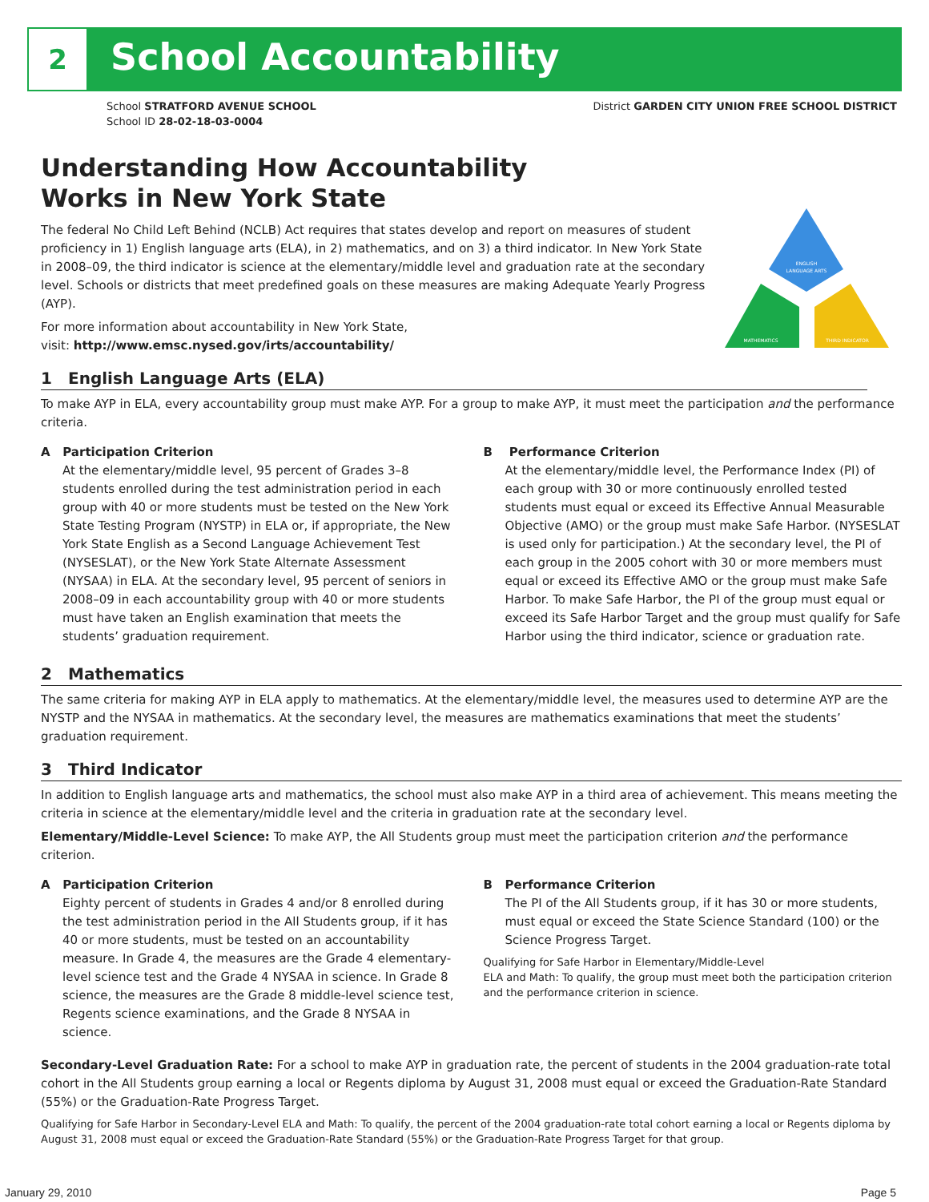2 School Accountability
School STRATFORD AVENUE SCHOOL
School ID 28-02-18-03-0004
District GARDEN CITY UNION FREE SCHOOL DISTRICT
ENGLISH
LANGUAGE ARTS
MATHEMATICS
THIRD INDICATOR
Understanding How Accountability
Works in New York State
The federal No Child Left Behind (NCLB) Act requires that states develop and report on measures of student proficiency in 1) English language arts (ELA), in 2) mathematics, and on 3) a third indicator. In New York State in 2008–09, the third indicator is science at the elementary/middle level and graduation rate at the secondary level. Schools or districts that meet predefined goals on these measures are making Adequate Yearly Progress (AYP).
For more information about accountability in New York State,
visit: http://www.emsc.nysed.gov/irts/accountability/
1 English Language Arts (ELA)
To make AYP in ELA, every accountability group must make AYP. For a group to make AYP, it must meet the participation and the performance criteria.
A Participation Criterion
At the elementary/middle level, 95 percent of Grades 3–8 students enrolled during the test administration period in each group with 40 or more students must be tested on the New York State Testing Program (NYSTP) in ELA or, if appropriate, the New York State English as a Second Language Achievement Test (NYSESLAT), or the New York State Alternate Assessment (NYSAA) in ELA. At the secondary level, 95 percent of seniors in 2008–09 in each accountability group with 40 or more students must have taken an English examination that meets the students’ graduation requirement.
B Performance Criterion
At the elementary/middle level, the Performance Index (PI) of each group with 30 or more continuously enrolled tested students must equal or exceed its Effective Annual Measurable Objective (AMO) or the group must make Safe Harbor. (NYSESLAT is used only for participation.) At the secondary level, the PI of each group in the 2005 cohort with 30 or more members must equal or exceed its Effective AMO or the group must make Safe Harbor. To make Safe Harbor, the PI of the group must equal or exceed its Safe Harbor Target and the group must qualify for Safe Harbor using the third indicator, science or graduation rate.
2 Mathematics
The same criteria for making AYP in ELA apply to mathematics. At the elementary/middle level, the measures used to determine AYP are the NYSTP and the NYSAA in mathematics. At the secondary level, the measures are mathematics examinations that meet the students’ graduation requirement.
3 Third Indicator
In addition to English language arts and mathematics, the school must also make AYP in a third area of achievement. This means meeting the criteria in science at the elementary/middle level and the criteria in graduation rate at the secondary level.
Elementary/Middle-Level Science: To make AYP, the All Students group must meet the participation criterion and the performance criterion.
A Participation Criterion
Eighty percent of students in Grades 4 and/or 8 enrolled during the test administration period in the All Students group, if it has 40 or more students, must be tested on an accountability measure. In Grade 4, the measures are the Grade 4 elementary-level science test and the Grade 4 NYSAA in science. In Grade 8 science, the measures are the Grade 8 middle-level science test, Regents science examinations, and the Grade 8 NYSAA in science.
B Performance Criterion
The PI of the All Students group, if it has 30 or more students, must equal or exceed the State Science Standard (100) or the Science Progress Target.
Qualifying for Safe Harbor in Elementary/Middle-Level
ELA and Math: To qualify, the group must meet both the participation criterion and the performance criterion in science.
Secondary-Level Graduation Rate: For a school to make AYP in graduation rate, the percent of students in the 2004 graduation-rate total cohort in the All Students group earning a local or Regents diploma by August 31, 2008 must equal or exceed the Graduation-Rate Standard (55%) or the Graduation-Rate Progress Target.
Qualifying for Safe Harbor in Secondary-Level ELA and Math: To qualify, the percent of the 2004 graduation-rate total cohort earning a local or Regents diploma by August 31, 2008 must equal or exceed the Graduation-Rate Standard (55%) or the Graduation-Rate Progress Target for that group.
January 29, 2010 Page 5